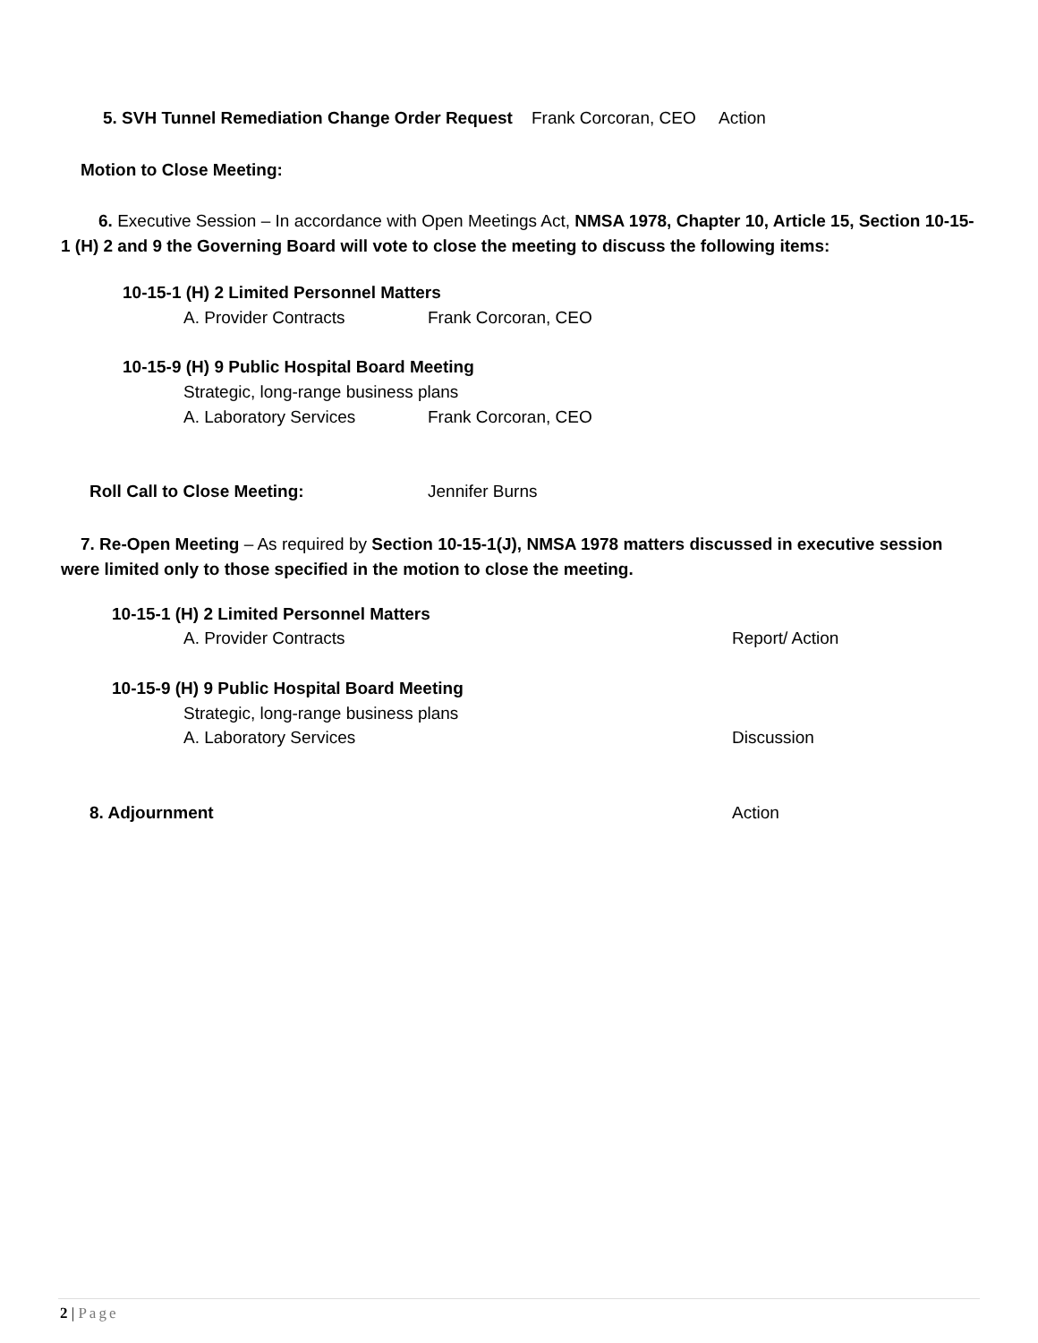5. SVH Tunnel Remediation Change Order Request Frank Corcoran, CEO Action
Motion to Close Meeting:
6. Executive Session – In accordance with Open Meetings Act, NMSA 1978, Chapter 10, Article 15, Section 10-15-1 (H) 2 and 9 the Governing Board will vote to close the meeting to discuss the following items:
10-15-1 (H) 2 Limited Personnel Matters
A. Provider Contracts Frank Corcoran, CEO
10-15-9 (H) 9 Public Hospital Board Meeting
Strategic, long-range business plans
A. Laboratory Services Frank Corcoran, CEO
Roll Call to Close Meeting: Jennifer Burns
7. Re-Open Meeting – As required by Section 10-15-1(J), NMSA 1978 matters discussed in executive session were limited only to those specified in the motion to close the meeting.
10-15-1 (H) 2 Limited Personnel Matters
A. Provider Contracts Report/ Action
10-15-9 (H) 9 Public Hospital Board Meeting
Strategic, long-range business plans
A. Laboratory Services Discussion
8. Adjournment Action
2 | Page